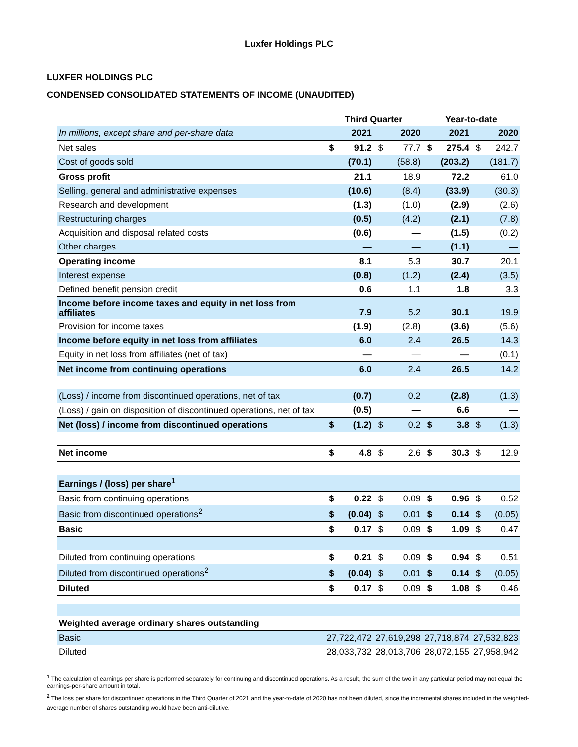Luxfer Holdings PLC
LUXFER HOLDINGS PLC
CONDENSED CONSOLIDATED STATEMENTS OF INCOME (UNAUDITED)
| | Third Quarter | | | | Year-to-date | | | |
| --- | --- | --- | --- | --- | --- | --- | --- | --- |
| In millions, except share and per-share data | | 2021 | | 2020 | | 2021 | | 2020 |
| Net sales | $ | 91.2 | $ | 77.7 | $ | 275.4 | $ | 242.7 |
| Cost of goods sold | | (70.1) | | (58.8) | | (203.2) | | (181.7) |
| Gross profit | | 21.1 | | 18.9 | | 72.2 | | 61.0 |
| Selling, general and administrative expenses | | (10.6) | | (8.4) | | (33.9) | | (30.3) |
| Research and development | | (1.3) | | (1.0) | | (2.9) | | (2.6) |
| Restructuring charges | | (0.5) | | (4.2) | | (2.1) | | (7.8) |
| Acquisition and disposal related costs | | (0.6) | | — | | (1.5) | | (0.2) |
| Other charges | | — | | — | | (1.1) | | — |
| Operating income | | 8.1 | | 5.3 | | 30.7 | | 20.1 |
| Interest expense | | (0.8) | | (1.2) | | (2.4) | | (3.5) |
| Defined benefit pension credit | | 0.6 | | 1.1 | | 1.8 | | 3.3 |
| Income before income taxes and equity in net loss from affiliates | | 7.9 | | 5.2 | | 30.1 | | 19.9 |
| Provision for income taxes | | (1.9) | | (2.8) | | (3.6) | | (5.6) |
| Income before equity in net loss from affiliates | | 6.0 | | 2.4 | | 26.5 | | 14.3 |
| Equity in net loss from affiliates (net of tax) | | — | | — | | — | | (0.1) |
| Net income from continuing operations | | 6.0 | | 2.4 | | 26.5 | | 14.2 |
| (Loss) / income from discontinued operations, net of tax | | (0.7) | | 0.2 | | (2.8) | | (1.3) |
| (Loss) / gain on disposition of discontinued operations, net of tax | | (0.5) | | — | | 6.6 | | — |
| Net (loss) / income from discontinued operations | $ | (1.2) | $ | 0.2 | $ | 3.8 | $ | (1.3) |
| Net income | $ | 4.8 | $ | 2.6 | $ | 30.3 | $ | 12.9 |
| Earnings / (loss) per share<sup>1</sup> | | | | | | | | |
| Basic from continuing operations | $ | 0.22 | $ | 0.09 | $ | 0.96 | $ | 0.52 |
| Basic from discontinued operations<sup>2</sup> | $ | (0.04) | $ | 0.01 | $ | 0.14 | $ | (0.05) |
| Basic | $ | 0.17 | $ | 0.09 | $ | 1.09 | $ | 0.47 |
| Diluted from continuing operations | $ | 0.21 | $ | 0.09 | $ | 0.94 | $ | 0.51 |
| Diluted from discontinued operations<sup>2</sup> | $ | (0.04) | $ | 0.01 | $ | 0.14 | $ | (0.05) |
| Diluted | $ | 0.17 | $ | 0.09 | $ | 1.08 | $ | 0.46 |
| Weighted average ordinary shares outstanding | | | | | | | | |
| Basic | 27,722,472 | | 27,619,298 | | 27,718,874 | | 27,532,823 | |
| Diluted | 28,033,732 | | 28,013,706 | | 28,072,155 | | 27,958,942 | |
<sup>1</sup> The calculation of earnings per share is performed separately for continuing and discontinued operations. As a result, the sum of the two in any particular period may not equal the earnings-per-share amount in total.
<sup>2</sup> The loss per share for discontinued operations in the Third Quarter of 2021 and the year-to-date of 2020 has not been diluted, since the incremental shares included in the weighted-average number of shares outstanding would have been anti-dilutive.